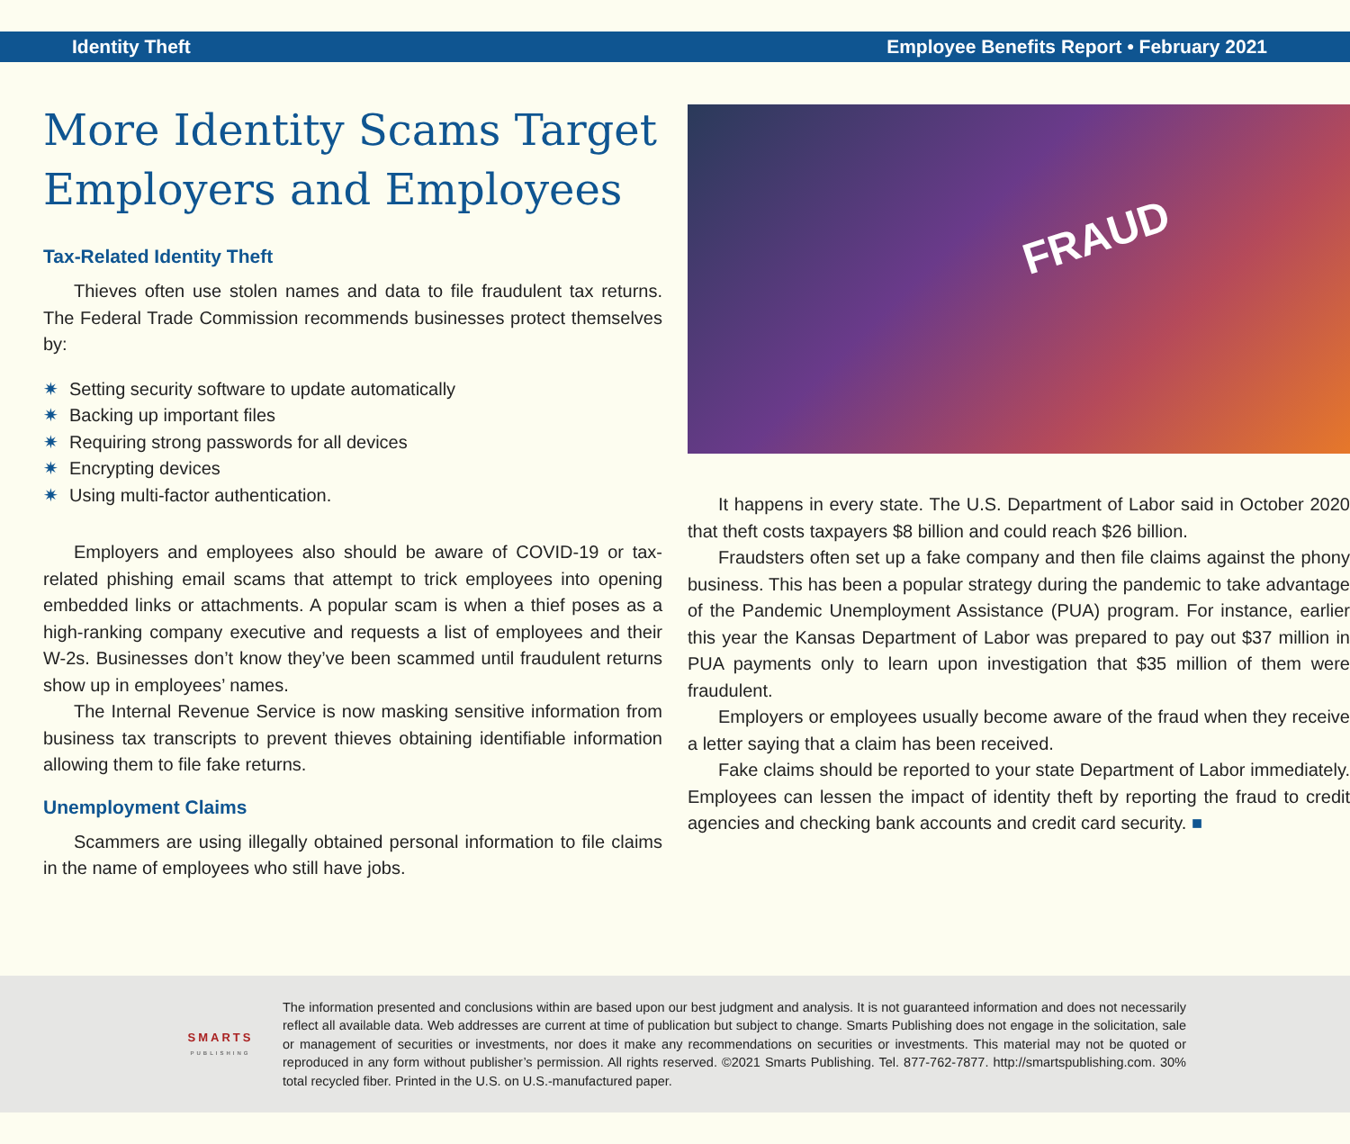Identity Theft Employee Benefits Report • February 2021
More Identity Scams Target Employers and Employees
Tax-Related Identity Theft
Thieves often use stolen names and data to file fraudulent tax returns. The Federal Trade Commission recommends businesses protect themselves by:
✷ Setting security software to update automatically
✷ Backing up important files
✷ Requiring strong passwords for all devices
✷ Encrypting devices
✷ Using multi-factor authentication.
Employers and employees also should be aware of COVID-19 or tax-related phishing email scams that attempt to trick employees into opening embedded links or attachments. A popular scam is when a thief poses as a high-ranking company executive and requests a list of employees and their W-2s. Businesses don’t know they’ve been scammed until fraudulent returns show up in employees’ names.
The Internal Revenue Service is now masking sensitive information from business tax transcripts to prevent thieves obtaining identifiable information allowing them to file fake returns.
Unemployment Claims
Scammers are using illegally obtained personal information to file claims in the name of employees who still have jobs.
FRAUD
It happens in every state. The U.S. Department of Labor said in October 2020 that theft costs taxpayers $8 billion and could reach $26 billion.
Fraudsters often set up a fake company and then file claims against the phony business. This has been a popular strategy during the pandemic to take advantage of the Pandemic Unemployment Assistance (PUA) program. For instance, earlier this year the Kansas Department of Labor was prepared to pay out $37 million in PUA payments only to learn upon investigation that $35 million of them were fraudulent.
Employers or employees usually become aware of the fraud when they receive a letter saying that a claim has been received.
Fake claims should be reported to your state Department of Labor immediately. Employees can lessen the impact of identity theft by reporting the fraud to credit agencies and checking bank accounts and credit card security. ■
SMARTS
PUBLISHING
The information presented and conclusions within are based upon our best judgment and analysis. It is not guaranteed information and does not necessarily reflect all available data. Web addresses are current at time of publication but subject to change. Smarts Publishing does not engage in the solicitation, sale or management of securities or investments, nor does it make any recommendations on securities or investments. This material may not be quoted or reproduced in any form without publisher’s permission. All rights reserved. ©2021 Smarts Publishing. Tel. 877-762-7877. http://smartspublishing.com. 30% total recycled fiber. Printed in the U.S. on U.S.-manufactured paper.